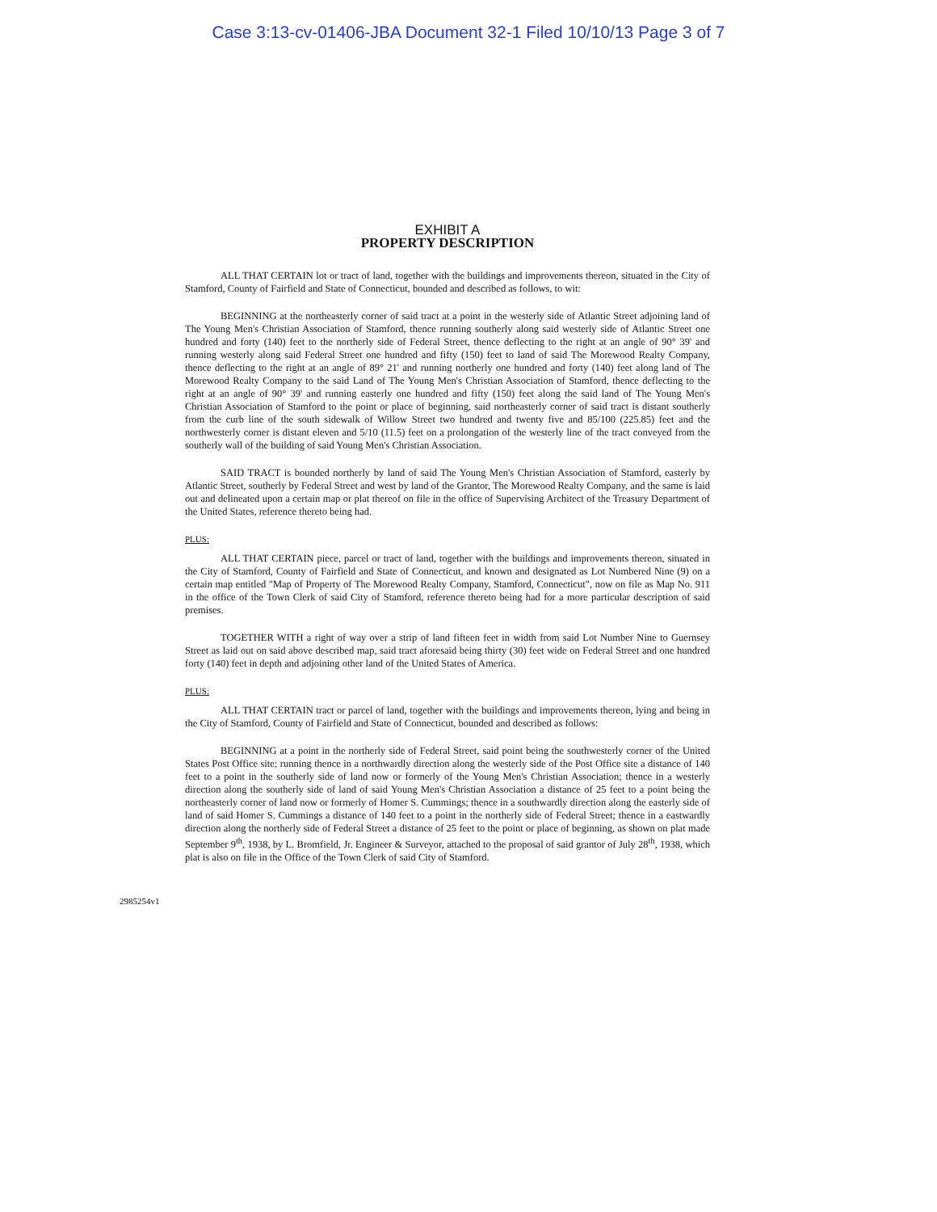Case 3:13-cv-01406-JBA Document 32-1 Filed 10/10/13 Page 3 of 7
EXHIBIT A
PROPERTY DESCRIPTION
ALL THAT CERTAIN lot or tract of land, together with the buildings and improvements thereon, situated in the City of Stamford, County of Fairfield and State of Connecticut, bounded and described as follows, to wit:
BEGINNING at the northeasterly corner of said tract at a point in the westerly side of Atlantic Street adjoining land of The Young Men's Christian Association of Stamford, thence running southerly along said westerly side of Atlantic Street one hundred and forty (140) feet to the northerly side of Federal Street, thence deflecting to the right at an angle of 90° 39' and running westerly along said Federal Street one hundred and fifty (150) feet to land of said The Morewood Realty Company, thence deflecting to the right at an angle of 89° 21' and running northerly one hundred and forty (140) feet along land of The Morewood Realty Company to the said Land of The Young Men's Christian Association of Stamford, thence deflecting to the right at an angle of 90° 39' and running easterly one hundred and fifty (150) feet along the said land of The Young Men's Christian Association of Stamford to the point or place of beginning, said northeasterly corner of said tract is distant southerly from the curb line of the south sidewalk of Willow Street two hundred and twenty five and 85/100 (225.85) feet and the northwesterly corner is distant eleven and 5/10 (11.5) feet on a prolongation of the westerly line of the tract conveyed from the southerly wall of the building of said Young Men's Christian Association.
SAID TRACT is bounded northerly by land of said The Young Men's Christian Association of Stamford, easterly by Atlantic Street, southerly by Federal Street and west by land of the Grantor, The Morewood Realty Company, and the same is laid out and delineated upon a certain map or plat thereof on file in the office of Supervising Architect of the Treasury Department of the United States, reference thereto being had.
PLUS:
ALL THAT CERTAIN piece, parcel or tract of land, together with the buildings and improvements thereon, situated in the City of Stamford, County of Fairfield and State of Connecticut, and known and designated as Lot Numbered Nine (9) on a certain map entitled "Map of Property of The Morewood Realty Company, Stamford, Connecticut", now on file as Map No. 911 in the office of the Town Clerk of said City of Stamford, reference thereto being had for a more particular description of said premises.
TOGETHER WITH a right of way over a strip of land fifteen feet in width from said Lot Number Nine to Guernsey Street as laid out on said above described map, said tract aforesaid being thirty (30) feet wide on Federal Street and one hundred forty (140) feet in depth and adjoining other land of the United States of America.
PLUS:
ALL THAT CERTAIN tract or parcel of land, together with the buildings and improvements thereon, lying and being in the City of Stamford, County of Fairfield and State of Connecticut, bounded and described as follows:
BEGINNING at a point in the northerly side of Federal Street, said point being the southwesterly corner of the United States Post Office site; running thence in a northwardly direction along the westerly side of the Post Office site a distance of 140 feet to a point in the southerly side of land now or formerly of the Young Men's Christian Association; thence in a westerly direction along the southerly side of land of said Young Men's Christian Association a distance of 25 feet to a point being the northeasterly corner of land now or formerly of Homer S. Cummings; thence in a southwardly direction along the easterly side of land of said Homer S. Cummings a distance of 140 feet to a point in the northerly side of Federal Street; thence in a eastwardly direction along the northerly side of Federal Street a distance of 25 feet to the point or place of beginning, as shown on plat made September 9<sup>th</sup>, 1938, by L. Bromfield, Jr. Engineer & Surveyor, attached to the proposal of said grantor of July 28<sup>th</sup>, 1938, which plat is also on file in the Office of the Town Clerk of said City of Stamford.
2985254v1